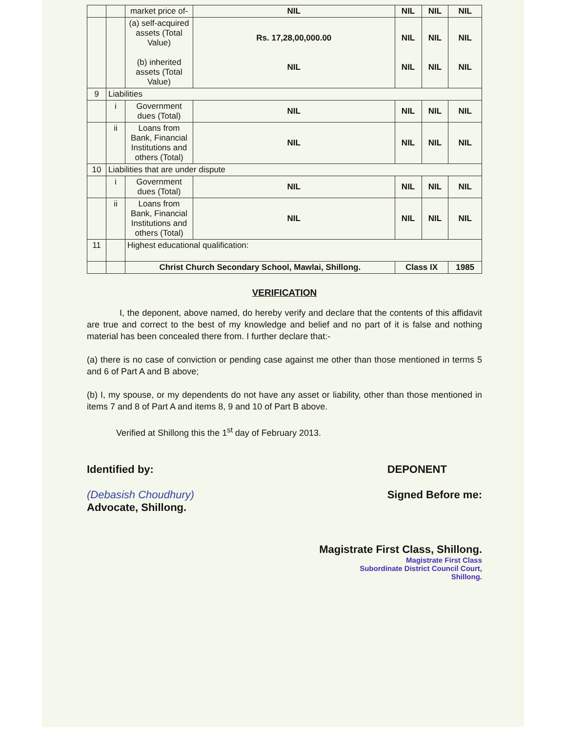| | | market price of- | NIL | NIL | NIL | NIL |
| | | (a) self-acquired assets (Total Value) (b) inherited assets (Total Value) | Rs. 17,28,00,000.00 NIL | NIL NIL | NIL NIL | NIL NIL |
| 9 | Liabilities | | | | | |
| | i | Government dues (Total) | NIL | NIL | NIL | NIL |
| | ii | Loans from Bank, Financial Institutions and others (Total) | NIL | NIL | NIL | NIL |
| 10 | Liabilities that are under dispute | | | | | |
| | i | Government dues (Total) | NIL | NIL | NIL | NIL |
| | ii | Loans from Bank, Financial Institutions and others (Total) | NIL | NIL | NIL | NIL |
| 11 | | Highest educational qualification: | | | | |
| | | Christ Church Secondary School, Mawlai, Shillong. | | Class IX | | 1985 |
VERIFICATION
I, the deponent, above named, do hereby verify and declare that the contents of this affidavit are true and correct to the best of my knowledge and belief and no part of it is false and nothing material has been concealed there from. I further declare that:-
(a) there is no case of conviction or pending case against me other than those mentioned in terms 5 and 6 of Part A and B above;
(b) I, my spouse, or my dependents do not have any asset or liability, other than those mentioned in items 7 and 8 of Part A and items 8, 9 and 10 of Part B above.
Verified at Shillong this the 1<sup>st</sup> day of February 2013.
Identified by:
(Debasish Choudhury)
Advocate, Shillong.
DEPONENT
Signed Before me:
Magistrate First Class, Shillong.
Magistrate First Class
Subordinate District Council Court,
Shillong.